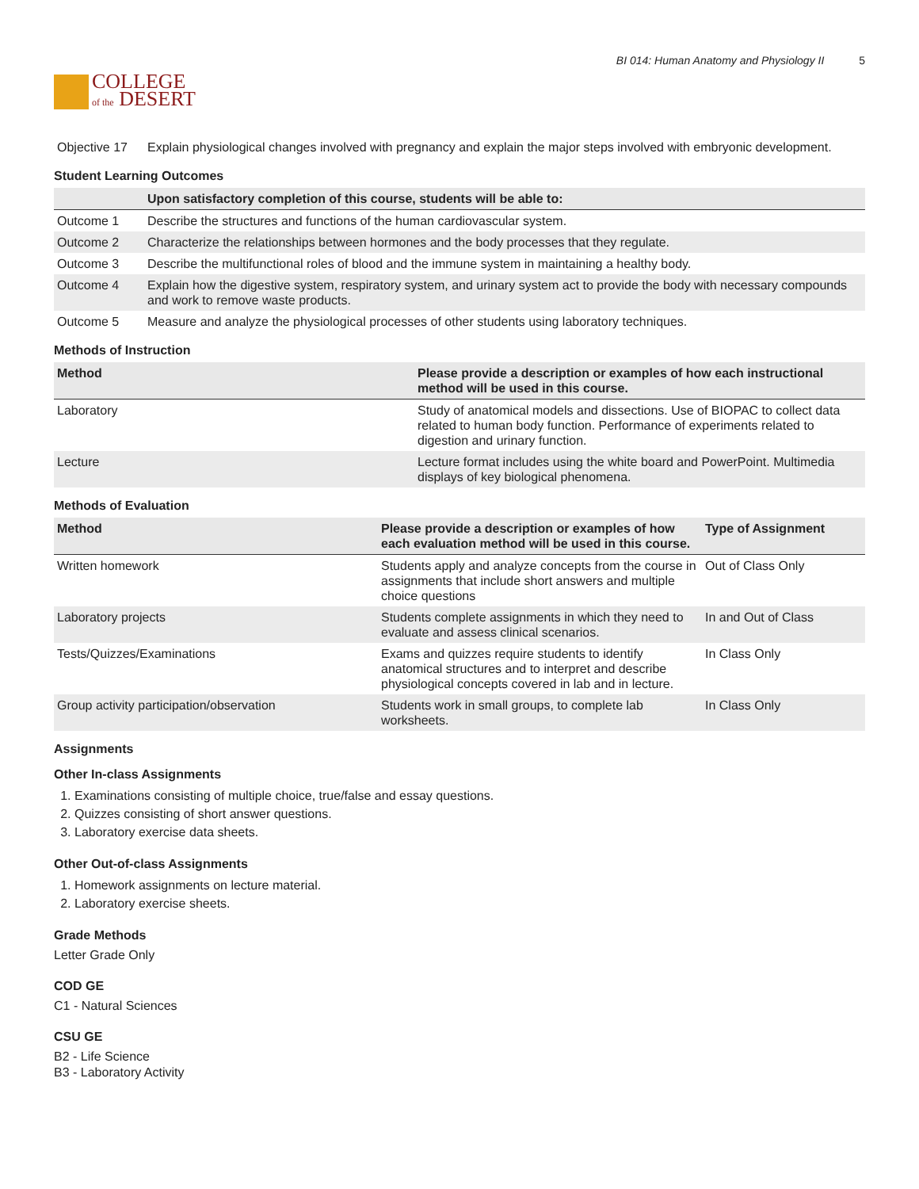COLLEGE
of the DESERT
BI 014: Human Anatomy and Physiology II 5
| Objective 17 | Explain physiological changes involved with pregnancy and explain the major steps involved with embryonic development. |
Student Learning Outcomes
| | Upon satisfactory completion of this course, students will be able to: |
| --- | --- |
| Outcome 1 | Describe the structures and functions of the human cardiovascular system. |
| Outcome 2 | Characterize the relationships between hormones and the body processes that they regulate. |
| Outcome 3 | Describe the multifunctional roles of blood and the immune system in maintaining a healthy body. |
| Outcome 4 | Explain how the digestive system, respiratory system, and urinary system act to provide the body with necessary compounds and work to remove waste products. |
| Outcome 5 | Measure and analyze the physiological processes of other students using laboratory techniques. |
Methods of Instruction
| Method | Please provide a description or examples of how each instructional method will be used in this course. |
| --- | --- |
| Laboratory | Study of anatomical models and dissections. Use of BIOPAC to collect data related to human body function. Performance of experiments related to digestion and urinary function. |
| Lecture | Lecture format includes using the white board and PowerPoint. Multimedia displays of key biological phenomena. |
Methods of Evaluation
| Method | Please provide a description or examples of how each evaluation method will be used in this course. | Type of Assignment |
| --- | --- | --- |
| Written homework | Students apply and analyze concepts from the course in assignments that include short answers and multiple choice questions | Out of Class Only |
| Laboratory projects | Students complete assignments in which they need to evaluate and assess clinical scenarios. | In and Out of Class |
| Tests/Quizzes/Examinations | Exams and quizzes require students to identify anatomical structures and to interpret and describe physiological concepts covered in lab and in lecture. | In Class Only |
| Group activity participation/observation | Students work in small groups, to complete lab worksheets. | In Class Only |
Assignments
Other In-class Assignments
1. Examinations consisting of multiple choice, true/false and essay questions.
2. Quizzes consisting of short answer questions.
3. Laboratory exercise data sheets.
Other Out-of-class Assignments
1. Homework assignments on lecture material.
2. Laboratory exercise sheets.
Grade Methods
Letter Grade Only
COD GE
C1 - Natural Sciences
CSU GE
B2 - Life Science
B3 - Laboratory Activity